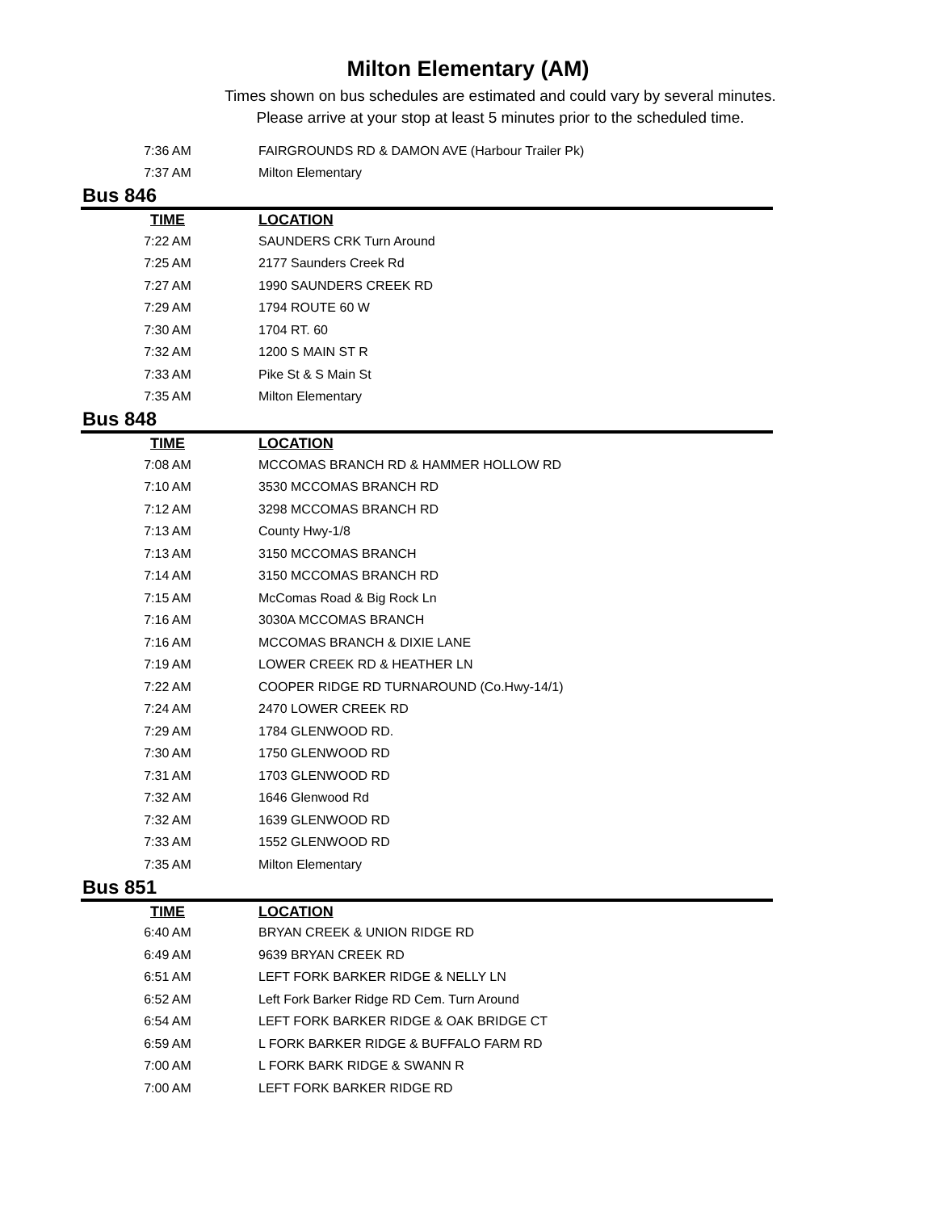Milton Elementary (AM)
Times shown on bus schedules are estimated and could vary by several minutes.
Please arrive at your stop at least 5 minutes prior to the scheduled time.
| 7:36 AM | | FAIRGROUNDS RD & DAMON AVE (Harbour Trailer Pk) |
| 7:37 AM | | Milton Elementary |
Bus 846
| TIME | | LOCATION |
| --- | --- | --- |
| 7:22 AM | | SAUNDERS CRK Turn Around |
| 7:25 AM | | 2177 Saunders Creek Rd |
| 7:27 AM | | 1990 SAUNDERS CREEK RD |
| 7:29 AM | | 1794 ROUTE 60 W |
| 7:30 AM | | 1704 RT. 60 |
| 7:32 AM | | 1200 S MAIN ST R |
| 7:33 AM | | Pike St & S Main St |
| 7:35 AM | | Milton Elementary |
Bus 848
| TIME | | LOCATION |
| --- | --- | --- |
| 7:08 AM | | MCCOMAS BRANCH RD & HAMMER HOLLOW RD |
| 7:10 AM | | 3530 MCCOMAS BRANCH RD |
| 7:12 AM | | 3298 MCCOMAS BRANCH RD |
| 7:13 AM | | County Hwy-1/8 |
| 7:13 AM | | 3150 MCCOMAS BRANCH |
| 7:14 AM | | 3150 MCCOMAS BRANCH RD |
| 7:15 AM | | McComas Road & Big Rock Ln |
| 7:16 AM | | 3030A MCCOMAS BRANCH |
| 7:16 AM | | MCCOMAS BRANCH & DIXIE LANE |
| 7:19 AM | | LOWER CREEK RD & HEATHER LN |
| 7:22 AM | | COOPER RIDGE RD TURNAROUND (Co.Hwy-14/1) |
| 7:24 AM | | 2470 LOWER CREEK RD |
| 7:29 AM | | 1784 GLENWOOD RD. |
| 7:30 AM | | 1750 GLENWOOD RD |
| 7:31 AM | | 1703 GLENWOOD RD |
| 7:32 AM | | 1646 Glenwood Rd |
| 7:32 AM | | 1639 GLENWOOD RD |
| 7:33 AM | | 1552 GLENWOOD RD |
| 7:35 AM | | Milton Elementary |
Bus 851
| TIME | | LOCATION |
| --- | --- | --- |
| 6:40 AM | | BRYAN CREEK & UNION RIDGE RD |
| 6:49 AM | | 9639 BRYAN CREEK RD |
| 6:51 AM | | LEFT FORK BARKER RIDGE & NELLY LN |
| 6:52 AM | | Left Fork Barker Ridge RD Cem. Turn Around |
| 6:54 AM | | LEFT FORK BARKER RIDGE & OAK BRIDGE CT |
| 6:59 AM | | L FORK BARKER RIDGE & BUFFALO FARM RD |
| 7:00 AM | | L FORK BARK RIDGE & SWANN R |
| 7:00 AM | | LEFT FORK BARKER RIDGE RD |